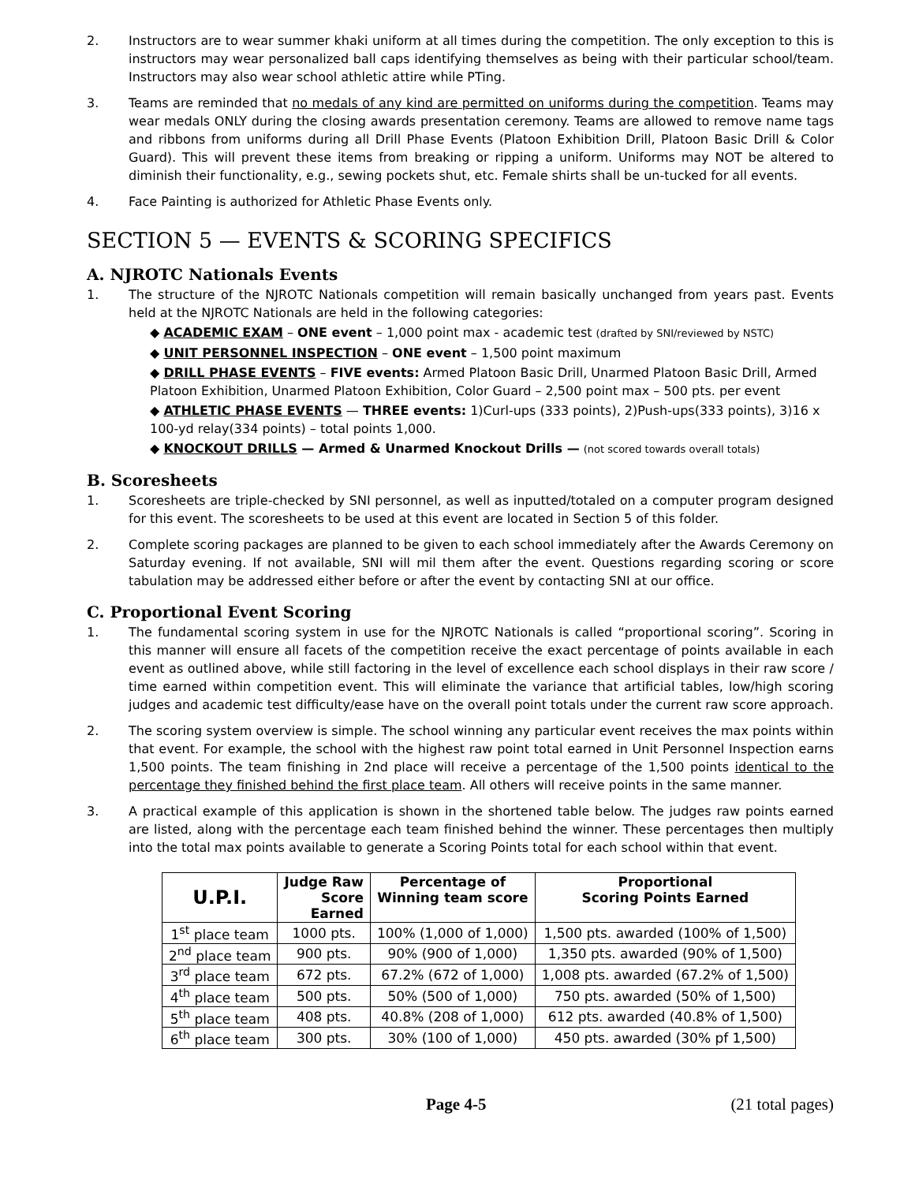2. Instructors are to wear summer khaki uniform at all times during the competition. The only exception to this is instructors may wear personalized ball caps identifying themselves as being with their particular school/team. Instructors may also wear school athletic attire while PTing.
3. Teams are reminded that no medals of any kind are permitted on uniforms during the competition. Teams may wear medals ONLY during the closing awards presentation ceremony. Teams are allowed to remove name tags and ribbons from uniforms during all Drill Phase Events (Platoon Exhibition Drill, Platoon Basic Drill & Color Guard). This will prevent these items from breaking or ripping a uniform. Uniforms may NOT be altered to diminish their functionality, e.g., sewing pockets shut, etc. Female shirts shall be un-tucked for all events.
4. Face Painting is authorized for Athletic Phase Events only.
SECTION 5 — EVENTS & SCORING SPECIFICS
A. NJROTC Nationals Events
1. The structure of the NJROTC Nationals competition will remain basically unchanged from years past. Events held at the NJROTC Nationals are held in the following categories:
◆ ACADEMIC EXAM – ONE event – 1,000 point max - academic test (drafted by SNI/reviewed by NSTC)
◆ UNIT PERSONNEL INSPECTION – ONE event – 1,500 point maximum
◆ DRILL PHASE EVENTS – FIVE events: Armed Platoon Basic Drill, Unarmed Platoon Basic Drill, Armed Platoon Exhibition, Unarmed Platoon Exhibition, Color Guard – 2,500 point max – 500 pts. per event
◆ ATHLETIC PHASE EVENTS — THREE events: 1)Curl-ups (333 points), 2)Push-ups(333 points), 3)16 x 100-yd relay(334 points) – total points 1,000.
◆ KNOCKOUT DRILLS — Armed & Unarmed Knockout Drills — (not scored towards overall totals)
B. Scoresheets
1. Scoresheets are triple-checked by SNI personnel, as well as inputted/totaled on a computer program designed for this event. The scoresheets to be used at this event are located in Section 5 of this folder.
2. Complete scoring packages are planned to be given to each school immediately after the Awards Ceremony on Saturday evening. If not available, SNI will mil them after the event. Questions regarding scoring or score tabulation may be addressed either before or after the event by contacting SNI at our office.
C. Proportional Event Scoring
1. The fundamental scoring system in use for the NJROTC Nationals is called “proportional scoring”. Scoring in this manner will ensure all facets of the competition receive the exact percentage of points available in each event as outlined above, while still factoring in the level of excellence each school displays in their raw score / time earned within competition event. This will eliminate the variance that artificial tables, low/high scoring judges and academic test difficulty/ease have on the overall point totals under the current raw score approach.
2. The scoring system overview is simple. The school winning any particular event receives the max points within that event. For example, the school with the highest raw point total earned in Unit Personnel Inspection earns 1,500 points. The team finishing in 2nd place will receive a percentage of the 1,500 points identical to the percentage they finished behind the first place team. All others will receive points in the same manner.
3. A practical example of this application is shown in the shortened table below. The judges raw points earned are listed, along with the percentage each team finished behind the winner. These percentages then multiply into the total max points available to generate a Scoring Points total for each school within that event.
| U.P.I. | Judge Raw Score Earned | Percentage of Winning team score | Proportional Scoring Points Earned |
| --- | --- | --- | --- |
| 1<sup>st</sup> place team | 1000 pts. | 100% (1,000 of 1,000) | 1,500 pts. awarded (100% of 1,500) |
| 2<sup>nd</sup> place team | 900 pts. | 90% (900 of 1,000) | 1,350 pts. awarded (90% of 1,500) |
| 3<sup>rd</sup> place team | 672 pts. | 67.2% (672 of 1,000) | 1,008 pts. awarded (67.2% of 1,500) |
| 4<sup>th</sup> place team | 500 pts. | 50% (500 of 1,000) | 750 pts. awarded (50% of 1,500) |
| 5<sup>th</sup> place team | 408 pts. | 40.8% (208 of 1,000) | 612 pts. awarded (40.8% of 1,500) |
| 6<sup>th</sup> place team | 300 pts. | 30% (100 of 1,000) | 450 pts. awarded (30% pf 1,500) |
Page 4-5 (21 total pages)